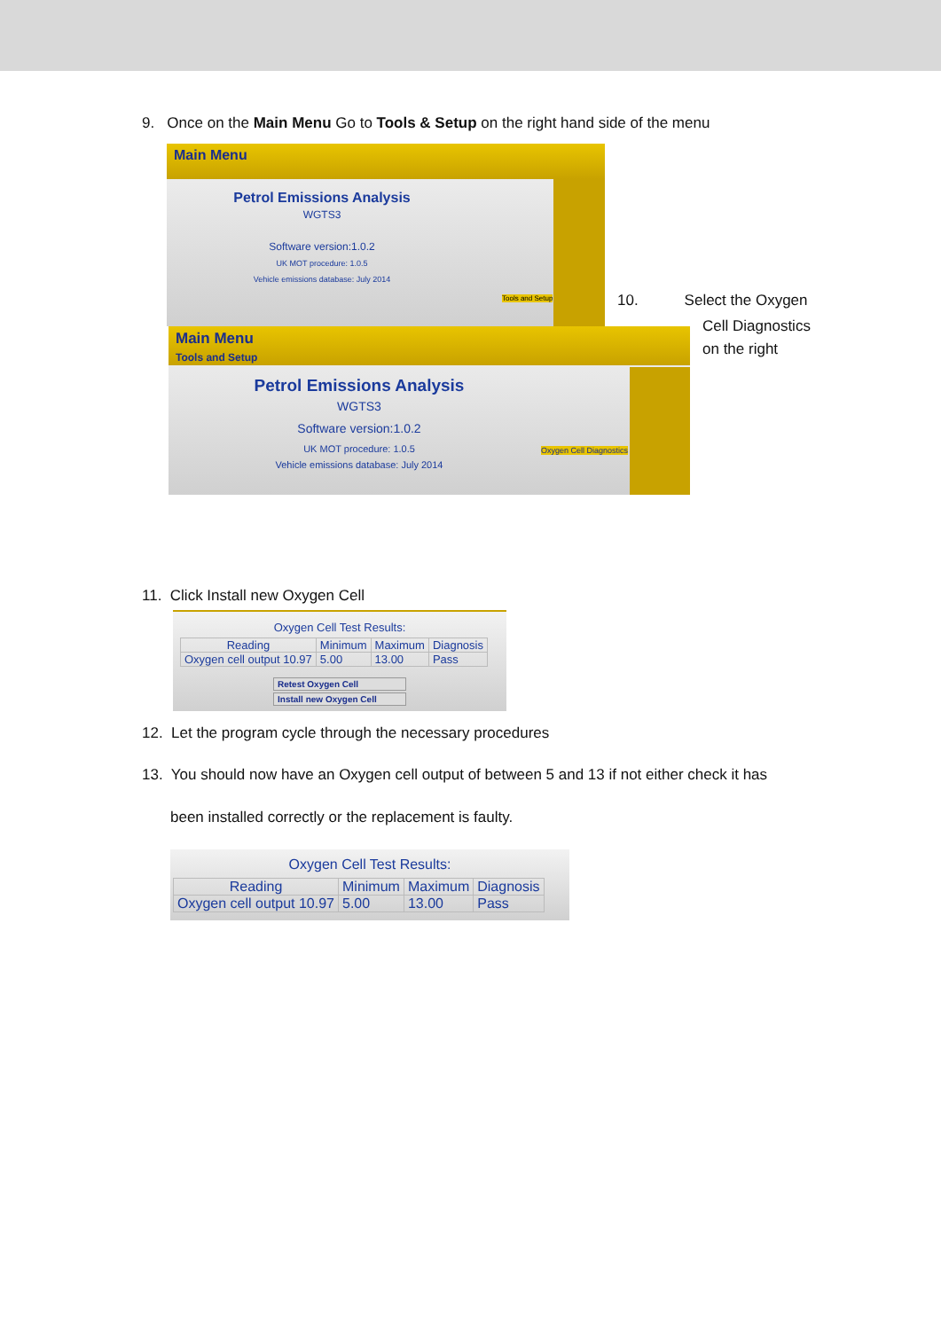9. Once on the Main Menu Go to Tools & Setup on the right hand side of the menu
Main Menu
Petrol Emissions Analysis
WGTS3
Software version:1.0.2
UK MOT procedure: 1.0.5
Vehicle emissions database: July 2014
Tools and Setup
10. Select the Oxygen
Cell Diagnostics
on the right
Main Menu
Tools and Setup
Petrol Emissions Analysis
WGTS3
Software version:1.0.2
UK MOT procedure: 1.0.5
Vehicle emissions database: July 2014
Oxygen Cell Diagnostics
11. Click Install new Oxygen Cell
Oxygen Cell Test Results:
| Reading | Minimum | Maximum | Diagnosis |
| --- | --- | --- | --- |
| Oxygen cell output 10.97 | 5.00 | 13.00 | Pass |
Retest Oxygen Cell
Install new Oxygen Cell
12. Let the program cycle through the necessary procedures
13. You should now have an Oxygen cell output of between 5 and 13 if not either check it has
been installed correctly or the replacement is faulty.
Oxygen Cell Test Results:
| Reading | Minimum | Maximum | Diagnosis |
| --- | --- | --- | --- |
| Oxygen cell output 10.97 | 5.00 | 13.00 | Pass |